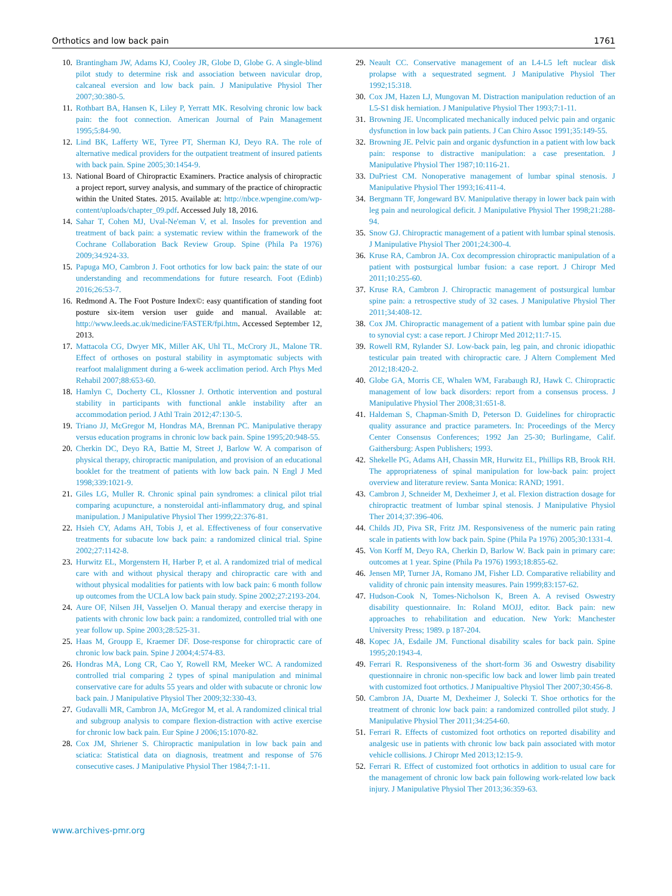Orthotics and low back pain 1761
10. Brantingham JW, Adams KJ, Cooley JR, Globe D, Globe G. A single-blind pilot study to determine risk and association between navicular drop, calcaneal eversion and low back pain. J Manipulative Physiol Ther 2007;30:380-5.
11. Rothbart BA, Hansen K, Liley P, Yerratt MK. Resolving chronic low back pain: the foot connection. American Journal of Pain Management 1995;5:84-90.
12. Lind BK, Lafferty WE, Tyree PT, Sherman KJ, Deyo RA. The role of alternative medical providers for the outpatient treatment of insured patients with back pain. Spine 2005;30:1454-9.
13. National Board of Chiropractic Examiners. Practice analysis of chiropractic a project report, survey analysis, and summary of the practice of chiropractic within the United States. 2015. Available at: http://nbce.wpengine.com/wp-content/uploads/chapter_09.pdf. Accessed July 18, 2016.
14. Sahar T, Cohen MJ, Uval-Ne'eman V, et al. Insoles for prevention and treatment of back pain: a systematic review within the framework of the Cochrane Collaboration Back Review Group. Spine (Phila Pa 1976) 2009;34:924-33.
15. Papuga MO, Cambron J. Foot orthotics for low back pain: the state of our understanding and recommendations for future research. Foot (Edinb) 2016;26:53-7.
16. Redmond A. The Foot Posture Index©: easy quantification of standing foot posture six-item version user guide and manual. Available at: http://www.leeds.ac.uk/medicine/FASTER/fpi.htm. Accessed September 12, 2013.
17. Mattacola CG, Dwyer MK, Miller AK, Uhl TL, McCrory JL, Malone TR. Effect of orthoses on postural stability in asymptomatic subjects with rearfoot malalignment during a 6-week acclimation period. Arch Phys Med Rehabil 2007;88:653-60.
18. Hamlyn C, Docherty CL, Klossner J. Orthotic intervention and postural stability in participants with functional ankle instability after an accommodation period. J Athl Train 2012;47:130-5.
19. Triano JJ, McGregor M, Hondras MA, Brennan PC. Manipulative therapy versus education programs in chronic low back pain. Spine 1995;20:948-55.
20. Cherkin DC, Deyo RA, Battie M, Street J, Barlow W. A comparison of physical therapy, chiropractic manipulation, and provision of an educational booklet for the treatment of patients with low back pain. N Engl J Med 1998;339:1021-9.
21. Giles LG, Muller R. Chronic spinal pain syndromes: a clinical pilot trial comparing acupuncture, a nonsteroidal anti-inflammatory drug, and spinal manipulation. J Manipulative Physiol Ther 1999;22:376-81.
22. Hsieh CY, Adams AH, Tobis J, et al. Effectiveness of four conservative treatments for subacute low back pain: a randomized clinical trial. Spine 2002;27:1142-8.
23. Hurwitz EL, Morgenstern H, Harber P, et al. A randomized trial of medical care with and without physical therapy and chiropractic care with and without physical modalities for patients with low back pain: 6 month follow up outcomes from the UCLA low back pain study. Spine 2002;27:2193-204.
24. Aure OF, Nilsen JH, Vasseljen O. Manual therapy and exercise therapy in patients with chronic low back pain: a randomized, controlled trial with one year follow up. Spine 2003;28:525-31.
25. Haas M, Groupp E, Kraemer DF. Dose-response for chiropractic care of chronic low back pain. Spine J 2004;4:574-83.
26. Hondras MA, Long CR, Cao Y, Rowell RM, Meeker WC. A randomized controlled trial comparing 2 types of spinal manipulation and minimal conservative care for adults 55 years and older with subacute or chronic low back pain. J Manipulative Physiol Ther 2009;32:330-43.
27. Gudavalli MR, Cambron JA, McGregor M, et al. A randomized clinical trial and subgroup analysis to compare flexion-distraction with active exercise for chronic low back pain. Eur Spine J 2006;15:1070-82.
28. Cox JM, Shriener S. Chiropractic manipulation in low back pain and sciatica: Statistical data on diagnosis, treatment and response of 576 consecutive cases. J Manipulative Physiol Ther 1984;7:1-11.
29. Neault CC. Conservative management of an L4-L5 left nuclear disk prolapse with a sequestrated segment. J Manipulative Physiol Ther 1992;15:318.
30. Cox JM, Hazen LJ, Mungovan M. Distraction manipulation reduction of an L5-S1 disk herniation. J Manipulative Physiol Ther 1993;7:1-11.
31. Browning JE. Uncomplicated mechanically induced pelvic pain and organic dysfunction in low back pain patients. J Can Chiro Assoc 1991;35:149-55.
32. Browning JE. Pelvic pain and organic dysfunction in a patient with low back pain: response to distractive manipulation: a case presentation. J Manipulative Physiol Ther 1987;10:116-21.
33. DuPriest CM. Nonoperative management of lumbar spinal stenosis. J Manipulative Physiol Ther 1993;16:411-4.
34. Bergmann TF, Jongeward BV. Manipulative therapy in lower back pain with leg pain and neurological deficit. J Manipulative Physiol Ther 1998;21:288-94.
35. Snow GJ. Chiropractic management of a patient with lumbar spinal stenosis. J Manipulative Physiol Ther 2001;24:300-4.
36. Kruse RA, Cambron JA. Cox decompression chiropractic manipulation of a patient with postsurgical lumbar fusion: a case report. J Chiropr Med 2011;10:255-60.
37. Kruse RA, Cambron J. Chiropractic management of postsurgical lumbar spine pain: a retrospective study of 32 cases. J Manipulative Physiol Ther 2011;34:408-12.
38. Cox JM. Chiropractic management of a patient with lumbar spine pain due to synovial cyst: a case report. J Chiropr Med 2012;11:7-15.
39. Rowell RM, Rylander SJ. Low-back pain, leg pain, and chronic idiopathic testicular pain treated with chiropractic care. J Altern Complement Med 2012;18:420-2.
40. Globe GA, Morris CE, Whalen WM, Farabaugh RJ, Hawk C. Chiropractic management of low back disorders: report from a consensus process. J Manipulative Physiol Ther 2008;31:651-8.
41. Haldeman S, Chapman-Smith D, Peterson D. Guidelines for chiropractic quality assurance and practice parameters. In: Proceedings of the Mercy Center Consensus Conferences; 1992 Jan 25-30; Burlingame, Calif. Gaithersburg: Aspen Publishers; 1993.
42. Shekelle PG, Adams AH, Chassin MR, Hurwitz EL, Phillips RB, Brook RH. The appropriateness of spinal manipulation for low-back pain: project overview and literature review. Santa Monica: RAND; 1991.
43. Cambron J, Schneider M, Dexheimer J, et al. Flexion distraction dosage for chiropractic treatment of lumbar spinal stenosis. J Manipulative Physiol Ther 2014;37:396-406.
44. Childs JD, Piva SR, Fritz JM. Responsiveness of the numeric pain rating scale in patients with low back pain. Spine (Phila Pa 1976) 2005;30:1331-4.
45. Von Korff M, Deyo RA, Cherkin D, Barlow W. Back pain in primary care: outcomes at 1 year. Spine (Phila Pa 1976) 1993;18:855-62.
46. Jensen MP, Turner JA, Romano JM, Fisher LD. Comparative reliability and validity of chronic pain intensity measures. Pain 1999;83:157-62.
47. Hudson-Cook N, Tomes-Nicholson K, Breen A. A revised Oswestry disability questionnaire. In: Roland MOJJ, editor. Back pain: new approaches to rehabilitation and education. New York: Manchester University Press; 1989. p 187-204.
48. Kopec JA, Esdaile JM. Functional disability scales for back pain. Spine 1995;20:1943-4.
49. Ferrari R. Responsiveness of the short-form 36 and Oswestry disability questionnaire in chronic non-specific low back and lower limb pain treated with customized foot orthotics. J Manipualtive Physiol Ther 2007;30:456-8.
50. Cambron JA, Duarte M, Dexheimer J, Solecki T. Shoe orthotics for the treatment of chronic low back pain: a randomized controlled pilot study. J Manipulative Physiol Ther 2011;34:254-60.
51. Ferrari R. Effects of customized foot orthotics on reported disability and analgesic use in patients with chronic low back pain associated with motor vehicle collisions. J Chiropr Med 2013;12:15-9.
52. Ferrari R. Effect of customized foot orthotics in addition to usual care for the management of chronic low back pain following work-related low back injury. J Manipulative Physiol Ther 2013;36:359-63.
www.archives-pmr.org